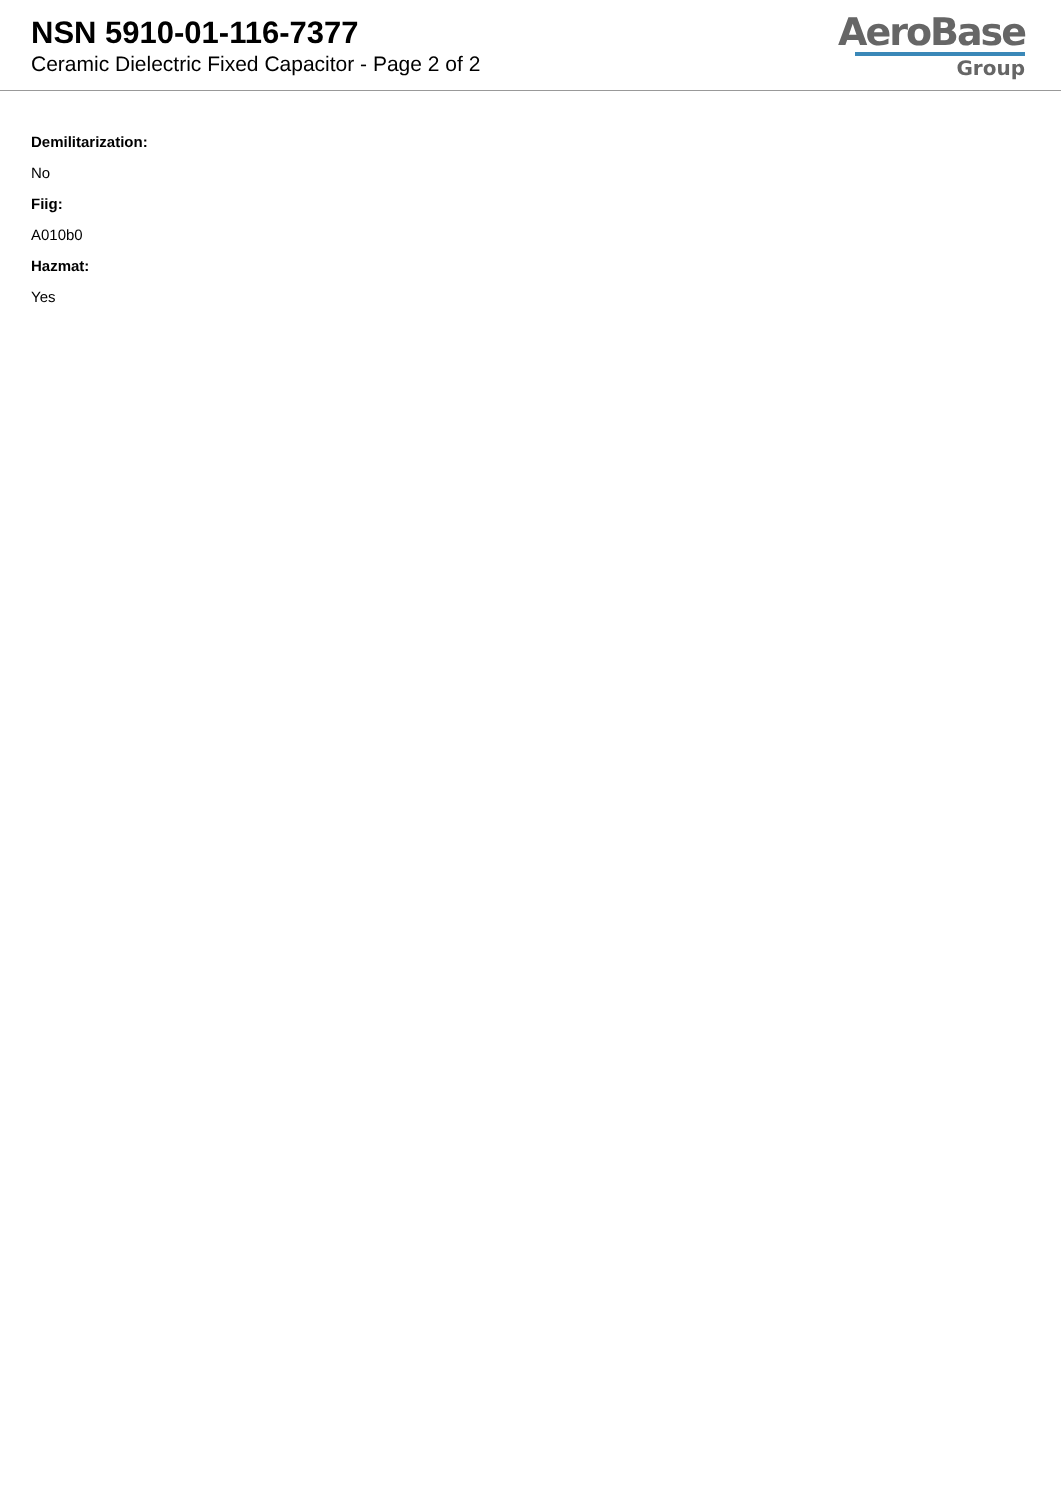NSN 5910-01-116-7377
Ceramic Dielectric Fixed Capacitor - Page 2 of 2
AeroBase
Group
Demilitarization:
No
Fiig:
A010b0
Hazmat:
Yes